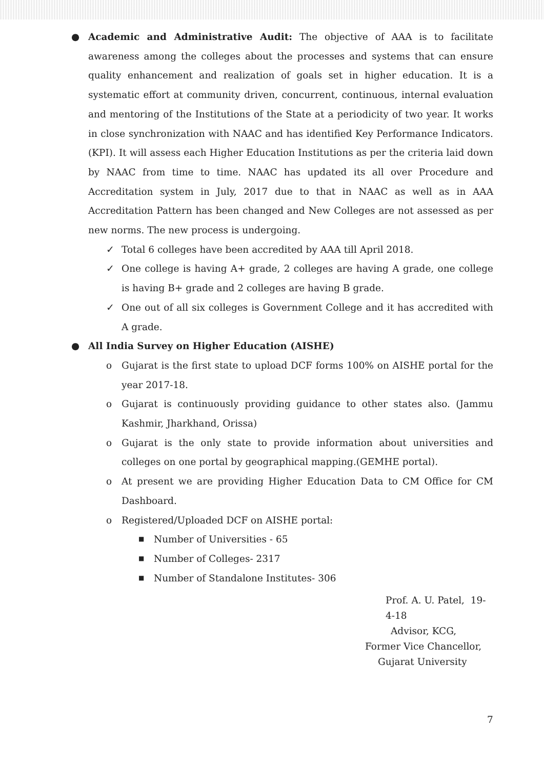● Academic and Administrative Audit: The objective of AAA is to facilitate awareness among the colleges about the processes and systems that can ensure quality enhancement and realization of goals set in higher education. It is a systematic effort at community driven, concurrent, continuous, internal evaluation and mentoring of the Institutions of the State at a periodicity of two year. It works in close synchronization with NAAC and has identified Key Performance Indicators.(KPI). It will assess each Higher Education Institutions as per the criteria laid down by NAAC from time to time. NAAC has updated its all over Procedure and Accreditation system in July, 2017 due to that in NAAC as well as in AAA Accreditation Pattern has been changed and New Colleges are not assessed as per new norms. The new process is undergoing.
✓ Total 6 colleges have been accredited by AAA till April 2018.
✓ One college is having A+ grade, 2 colleges are having A grade, one college is having B+ grade and 2 colleges are having B grade.
✓ One out of all six colleges is Government College and it has accredited with A grade.
● All India Survey on Higher Education (AISHE)
o Gujarat is the first state to upload DCF forms 100% on AISHE portal for the year 2017-18.
o Gujarat is continuously providing guidance to other states also. (Jammu Kashmir, Jharkhand, Orissa)
o Gujarat is the only state to provide information about universities and colleges on one portal by geographical mapping.(GEMHE portal).
o At present we are providing Higher Education Data to CM Office for CM Dashboard.
o Registered/Uploaded DCF on AISHE portal:
■ Number of Universities - 65
■ Number of Colleges- 2317
■ Number of Standalone Institutes- 306
Prof. A. U. Patel, 19-4-18
Advisor, KCG,
Former Vice Chancellor,
Gujarat University
7